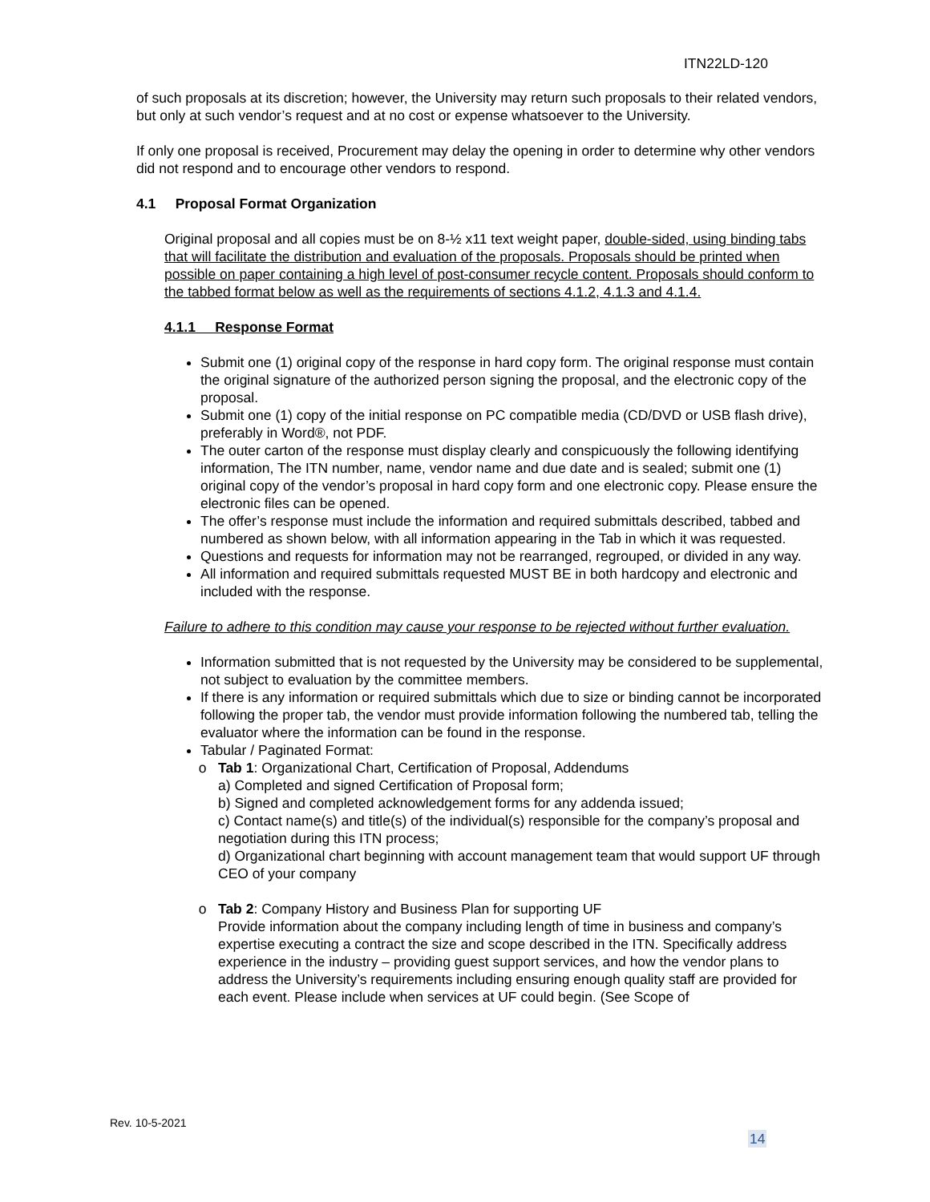ITN22LD-120
of such proposals at its discretion; however, the University may return such proposals to their related vendors, but only at such vendor’s request and at no cost or expense whatsoever to the University.
If only one proposal is received, Procurement may delay the opening in order to determine why other vendors did not respond and to encourage other vendors to respond.
4.1 Proposal Format Organization
Original proposal and all copies must be on 8-½ x11 text weight paper, double-sided, using binding tabs that will facilitate the distribution and evaluation of the proposals. Proposals should be printed when possible on paper containing a high level of post-consumer recycle content. Proposals should conform to the tabbed format below as well as the requirements of sections 4.1.2, 4.1.3 and 4.1.4.
4.1.1 Response Format
Submit one (1) original copy of the response in hard copy form. The original response must contain the original signature of the authorized person signing the proposal, and the electronic copy of the proposal.
Submit one (1) copy of the initial response on PC compatible media (CD/DVD or USB flash drive), preferably in Word®, not PDF.
The outer carton of the response must display clearly and conspicuously the following identifying information, The ITN number, name, vendor name and due date and is sealed; submit one (1) original copy of the vendor’s proposal in hard copy form and one electronic copy. Please ensure the electronic files can be opened.
The offer’s response must include the information and required submittals described, tabbed and numbered as shown below, with all information appearing in the Tab in which it was requested.
Questions and requests for information may not be rearranged, regrouped, or divided in any way.
All information and required submittals requested MUST BE in both hardcopy and electronic and included with the response.
Failure to adhere to this condition may cause your response to be rejected without further evaluation.
Information submitted that is not requested by the University may be considered to be supplemental, not subject to evaluation by the committee members.
If there is any information or required submittals which due to size or binding cannot be incorporated following the proper tab, the vendor must provide information following the numbered tab, telling the evaluator where the information can be found in the response.
Tabular / Paginated Format:
Tab 1: Organizational Chart, Certification of Proposal, Addendums
a) Completed and signed Certification of Proposal form;
b) Signed and completed acknowledgement forms for any addenda issued;
c) Contact name(s) and title(s) of the individual(s) responsible for the company’s proposal and negotiation during this ITN process;
d) Organizational chart beginning with account management team that would support UF through CEO of your company
Tab 2: Company History and Business Plan for supporting UF
Provide information about the company including length of time in business and company’s expertise executing a contract the size and scope described in the ITN. Specifically address experience in the industry – providing guest support services, and how the vendor plans to address the University’s requirements including ensuring enough quality staff are provided for each event. Please include when services at UF could begin. (See Scope of
Rev. 10-5-2021
14